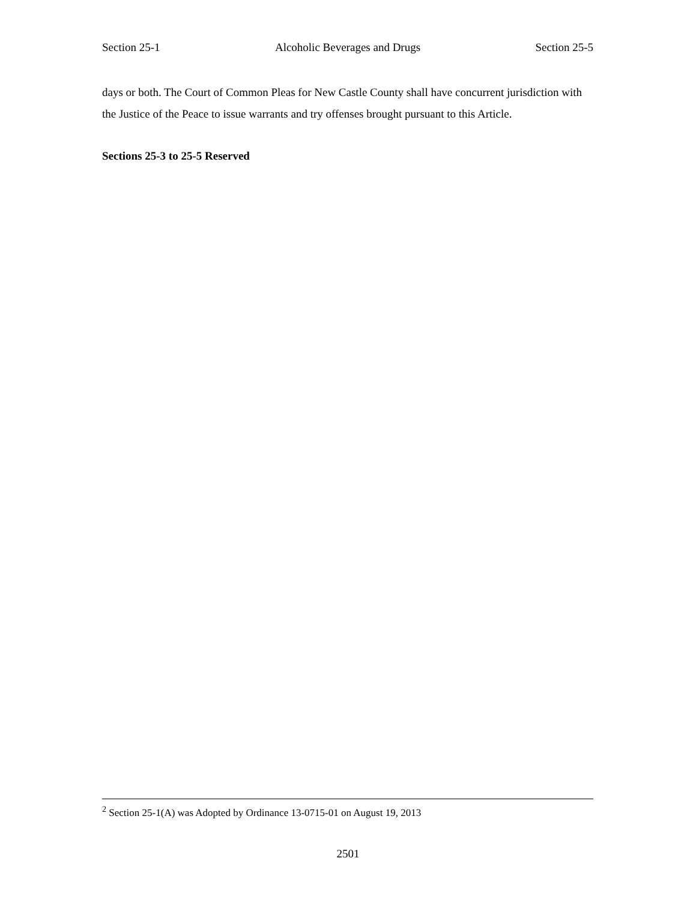Section 25-1 Alcoholic Beverages and Drugs Section 25-5
days or both. The Court of Common Pleas for New Castle County shall have concurrent jurisdiction with the Justice of the Peace to issue warrants and try offenses brought pursuant to this Article.
Sections 25-3 to 25-5 Reserved
<sup>2</sup> Section 25-1(A) was Adopted by Ordinance 13-0715-01 on August 19, 2013
2501